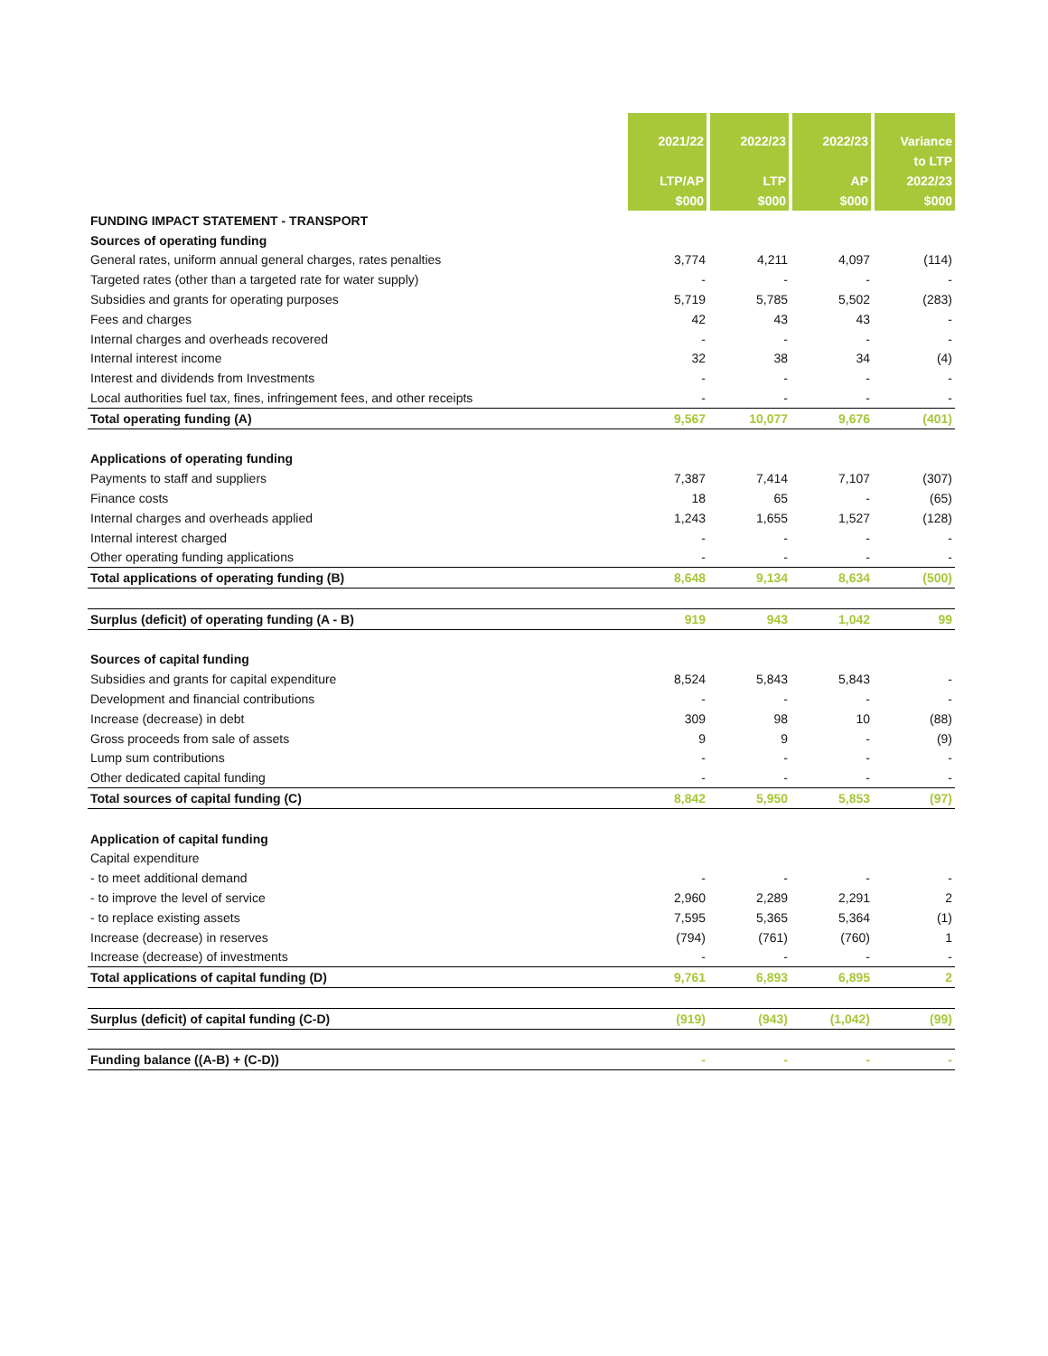| | 2021/22 LTP/AP $000 | 2022/23 LTP $000 | 2022/23 AP $000 | Variance to LTP 2022/23 $000 |
| --- | --- | --- | --- | --- |
| FUNDING IMPACT STATEMENT - TRANSPORT | | | | |
| Sources of operating funding | | | | |
| General rates, uniform annual general charges, rates penalties | 3,774 | 4,211 | 4,097 | (114) |
| Targeted rates (other than a targeted rate for water supply) | - | - | - | - |
| Subsidies and grants for operating purposes | 5,719 | 5,785 | 5,502 | (283) |
| Fees and charges | 42 | 43 | 43 | - |
| Internal charges and overheads recovered | - | - | - | - |
| Internal interest income | 32 | 38 | 34 | (4) |
| Interest and dividends from Investments | - | - | - | - |
| Local authorities fuel tax, fines, infringement fees, and other receipts | - | - | - | - |
| Total operating funding (A) | 9,567 | 10,077 | 9,676 | (401) |
| Applications of operating funding | | | | |
| Payments to staff and suppliers | 7,387 | 7,414 | 7,107 | (307) |
| Finance costs | 18 | 65 | - | (65) |
| Internal charges and overheads applied | 1,243 | 1,655 | 1,527 | (128) |
| Internal interest charged | - | - | - | - |
| Other operating funding applications | - | - | - | - |
| Total applications of operating funding (B) | 8,648 | 9,134 | 8,634 | (500) |
| Surplus (deficit) of operating funding (A - B) | 919 | 943 | 1,042 | 99 |
| Sources of capital funding | | | | |
| Subsidies and grants for capital expenditure | 8,524 | 5,843 | 5,843 | - |
| Development and financial contributions | - | - | - | - |
| Increase (decrease) in debt | 309 | 98 | 10 | (88) |
| Gross proceeds from sale of assets | 9 | 9 | - | (9) |
| Lump sum contributions | - | - | - | - |
| Other dedicated capital funding | - | - | - | - |
| Total sources of capital funding (C) | 8,842 | 5,950 | 5,853 | (97) |
| Application of capital funding | | | | |
| Capital expenditure | | | | |
| - to meet additional demand | - | - | - | - |
| - to improve the level of service | 2,960 | 2,289 | 2,291 | 2 |
| - to replace existing assets | 7,595 | 5,365 | 5,364 | (1) |
| Increase (decrease) in reserves | (794) | (761) | (760) | 1 |
| Increase (decrease) of investments | - | - | - | - |
| Total applications of capital funding (D) | 9,761 | 6,893 | 6,895 | 2 |
| Surplus (deficit) of capital funding (C-D) | (919) | (943) | (1,042) | (99) |
| Funding balance ((A-B) + (C-D)) | - | - | - | - |